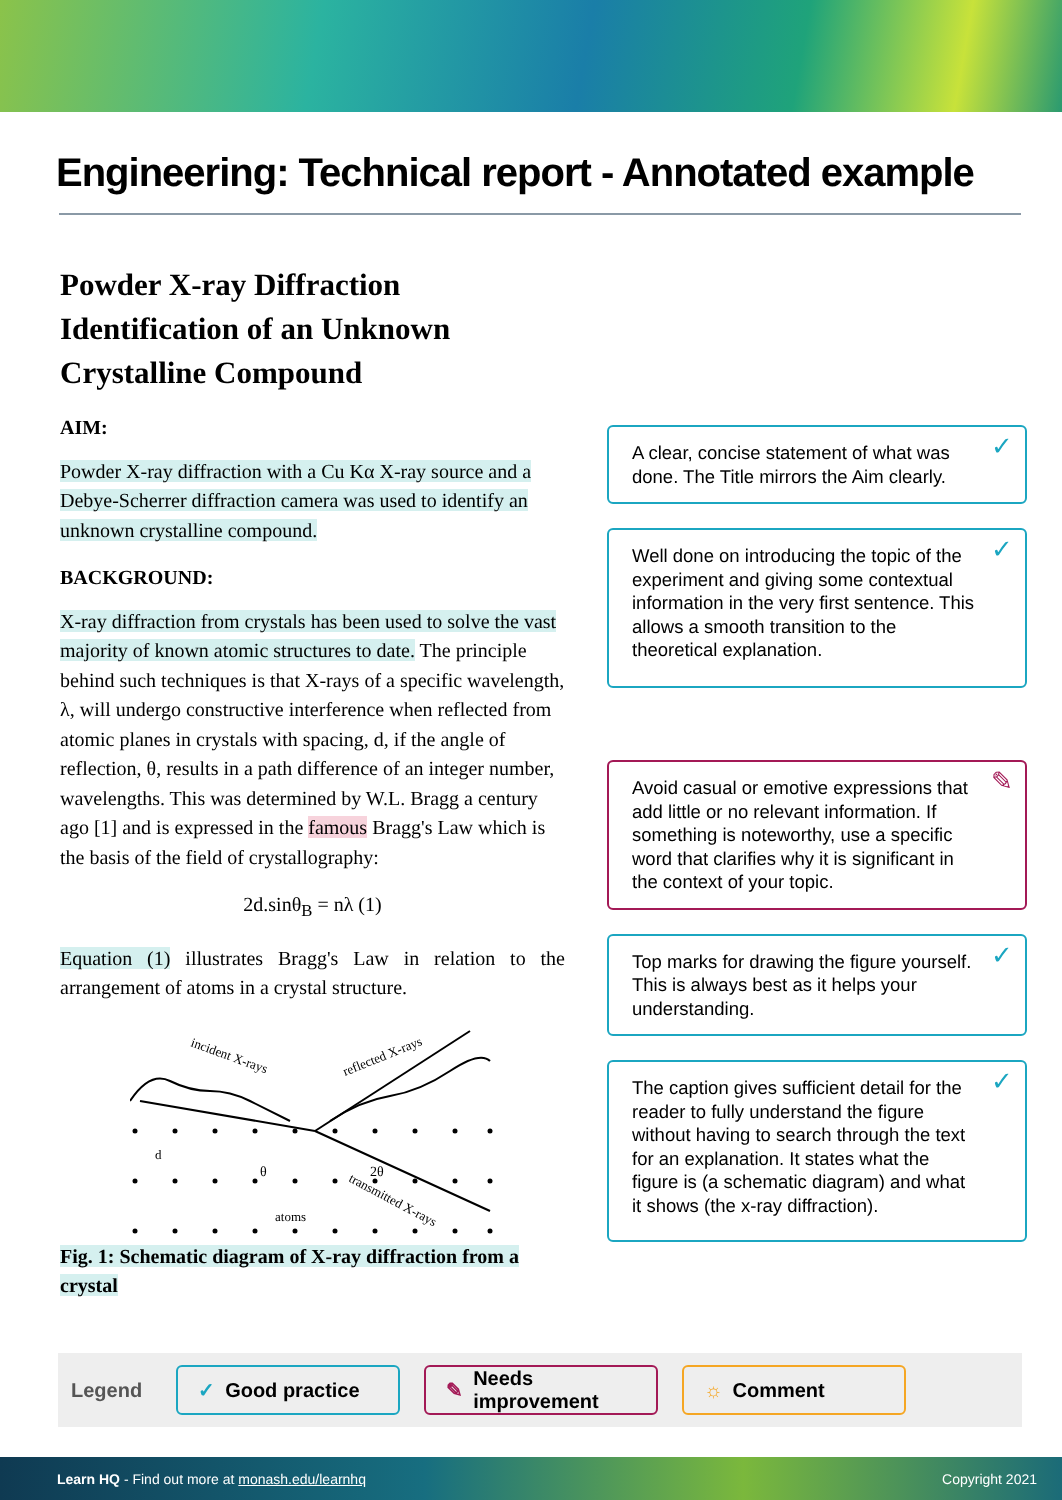Engineering: Technical report - Annotated example
Powder X-ray Diffraction Identification of an Unknown Crystalline Compound
AIM:
Powder X-ray diffraction with a Cu Kα X-ray source and a Debye-Scherrer diffraction camera was used to identify an unknown crystalline compound.
BACKGROUND:
X-ray diffraction from crystals has been used to solve the vast majority of known atomic structures to date. The principle behind such techniques is that X-rays of a specific wavelength, λ, will undergo constructive interference when reflected from atomic planes in crystals with spacing, d, if the angle of reflection, θ, results in a path difference of an integer number, wavelengths. This was determined by W.L. Bragg a century ago [1] and is expressed in the famous Bragg's Law which is the basis of the field of crystallography:
2d.sinθ<sub>B</sub> = nλ (1)
Equation (1) illustrates Bragg's Law in relation to the arrangement of atoms in a crystal structure.
incident X-rays
reflected X-rays
transmitted X-rays
atoms
θ
2θ
d
Fig. 1: Schematic diagram of X-ray diffraction from a crystal
✓ A clear, concise statement of what was done. The Title mirrors the Aim clearly.
✓ Well done on introducing the topic of the experiment and giving some contextual information in the very first sentence. This allows a smooth transition to the theoretical explanation.
✎ Avoid casual or emotive expressions that add little or no relevant information. If something is noteworthy, use a specific word that clarifies why it is significant in the context of your topic.
✓ Top marks for drawing the figure yourself. This is always best as it helps your understanding.
✓ The caption gives sufficient detail for the reader to fully understand the figure without having to search through the text for an explanation. It states what the figure is (a schematic diagram) and what it shows (the x-ray diffraction).
Legend
✓ Good practice
✎ Needs improvement
☼ Comment
Learn HQ - Find out more at monash.edu/learnhq Copyright 2021